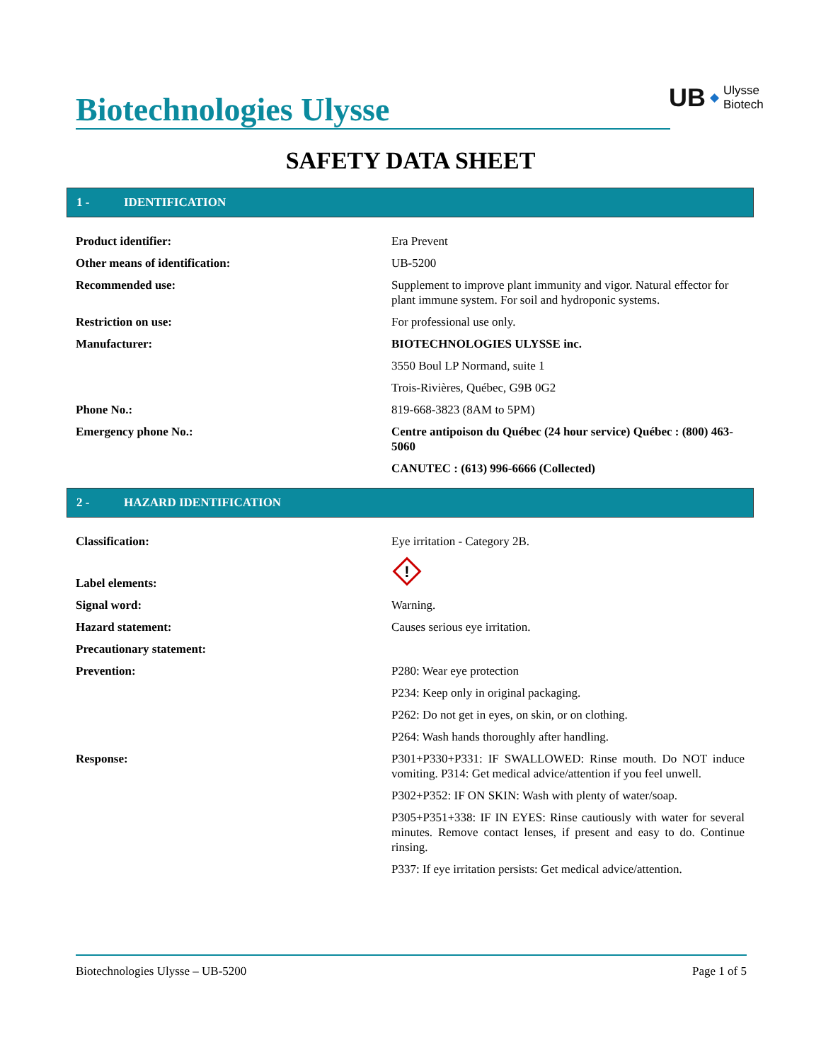Biotechnologies Ulysse
UB ◆ Ulysse
Biotech
SAFETY DATA SHEET
1 - IDENTIFICATION
| Product identifier: | Era Prevent |
| Other means of identification: | UB-5200 |
| Recommended use: | Supplement to improve plant immunity and vigor. Natural effector for plant immune system. For soil and hydroponic systems. |
| Restriction on use: | For professional use only. |
| Manufacturer: | BIOTECHNOLOGIES ULYSSE inc. |
| | 3550 Boul LP Normand, suite 1 |
| | Trois-Rivières, Québec, G9B 0G2 |
| Phone No.: | 819-668-3823 (8AM to 5PM) |
| Emergency phone No.: | Centre antipoison du Québec (24 hour service) Québec : (800) 463-5060 |
| | CANUTEC : (613) 996-6666 (Collected) |
2 - HAZARD IDENTIFICATION
| Classification: | Eye irritation - Category 2B. |
| Label elements: | ! |
| Signal word: | Warning. |
| Hazard statement: | Causes serious eye irritation. |
| Precautionary statement: | |
| Prevention: | P280: Wear eye protection |
| | P234: Keep only in original packaging. |
| | P262: Do not get in eyes, on skin, or on clothing. |
| | P264: Wash hands thoroughly after handling. |
| Response: | P301+P330+P331: IF SWALLOWED: Rinse mouth. Do NOT induce vomiting. P314: Get medical advice/attention if you feel unwell. |
| | P302+P352: IF ON SKIN: Wash with plenty of water/soap. |
| | P305+P351+338: IF IN EYES: Rinse cautiously with water for several minutes. Remove contact lenses, if present and easy to do. Continue rinsing. |
| | P337: If eye irritation persists: Get medical advice/attention. |
Biotechnologies Ulysse – UB-5200 Page 1 of 5